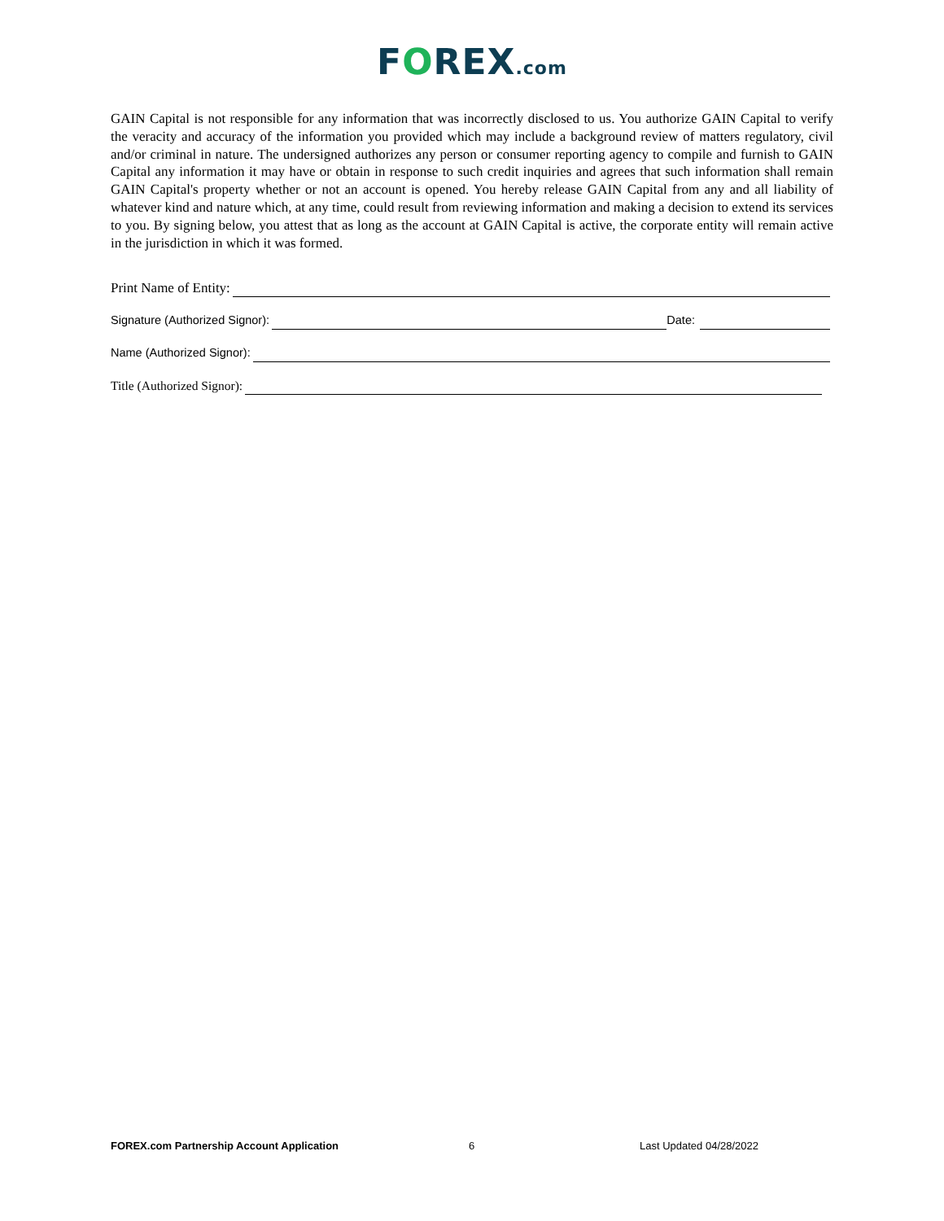FOREX.com
GAIN Capital is not responsible for any information that was incorrectly disclosed to us. You authorize GAIN Capital to verify the veracity and accuracy of the information you provided which may include a background review of matters regulatory, civil and/or criminal in nature. The undersigned authorizes any person or consumer reporting agency to compile and furnish to GAIN Capital any information it may have or obtain in response to such credit inquiries and agrees that such information shall remain GAIN Capital's property whether or not an account is opened. You hereby release GAIN Capital from any and all liability of whatever kind and nature which, at any time, could result from reviewing information and making a decision to extend its services to you. By signing below, you attest that as long as the account at GAIN Capital is active, the corporate entity will remain active in the jurisdiction in which it was formed.
Print Name of Entity:
Signature (Authorized Signor): Date:
Name (Authorized Signor):
Title (Authorized Signor):
FOREX.com Partnership Account Application 6 Last Updated 04/28/2022